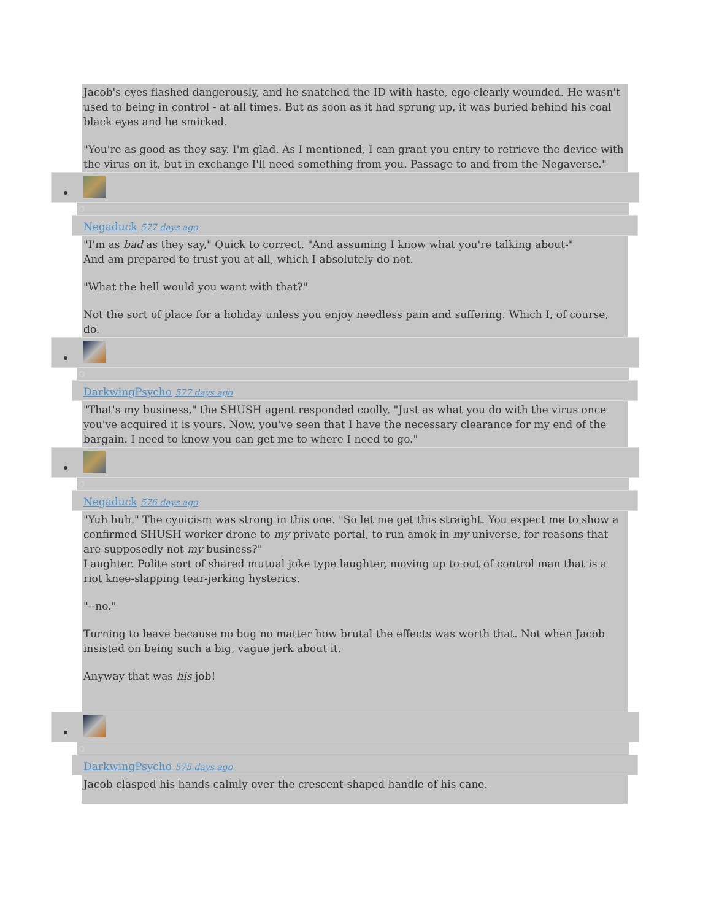Jacob's eyes flashed dangerously, and he snatched the ID with haste, ego clearly wounded. He wasn't used to being in control - at all times. But as soon as it had sprung up, it was buried behind his coal black eyes and he smirked.
"You're as good as they say. I'm glad. As I mentioned, I can grant you entry to retrieve the device with the virus on it, but in exchange I'll need something from you. Passage to and from the Negaverse."
Negaduck 577 days ago
"I'm as bad as they say," Quick to correct. "And assuming I know what you're talking about-"
And am prepared to trust you at all, which I absolutely do not.
"What the hell would you want with that?"
Not the sort of place for a holiday unless you enjoy needless pain and suffering. Which I, of course, do.
DarkwingPsycho 577 days ago
"That's my business," the SHUSH agent responded coolly. "Just as what you do with the virus once you've acquired it is yours. Now, you've seen that I have the necessary clearance for my end of the bargain. I need to know you can get me to where I need to go."
Negaduck 576 days ago
"Yuh huh." The cynicism was strong in this one. "So let me get this straight. You expect me to show a confirmed SHUSH worker drone to my private portal, to run amok in my universe, for reasons that are supposedly not my business?"
Laughter. Polite sort of shared mutual joke type laughter, moving up to out of control man that is a riot knee-slapping tear-jerking hysterics.
"--no."
Turning to leave because no bug no matter how brutal the effects was worth that. Not when Jacob insisted on being such a big, vague jerk about it.
Anyway that was his job!
DarkwingPsycho 575 days ago
Jacob clasped his hands calmly over the crescent-shaped handle of his cane.